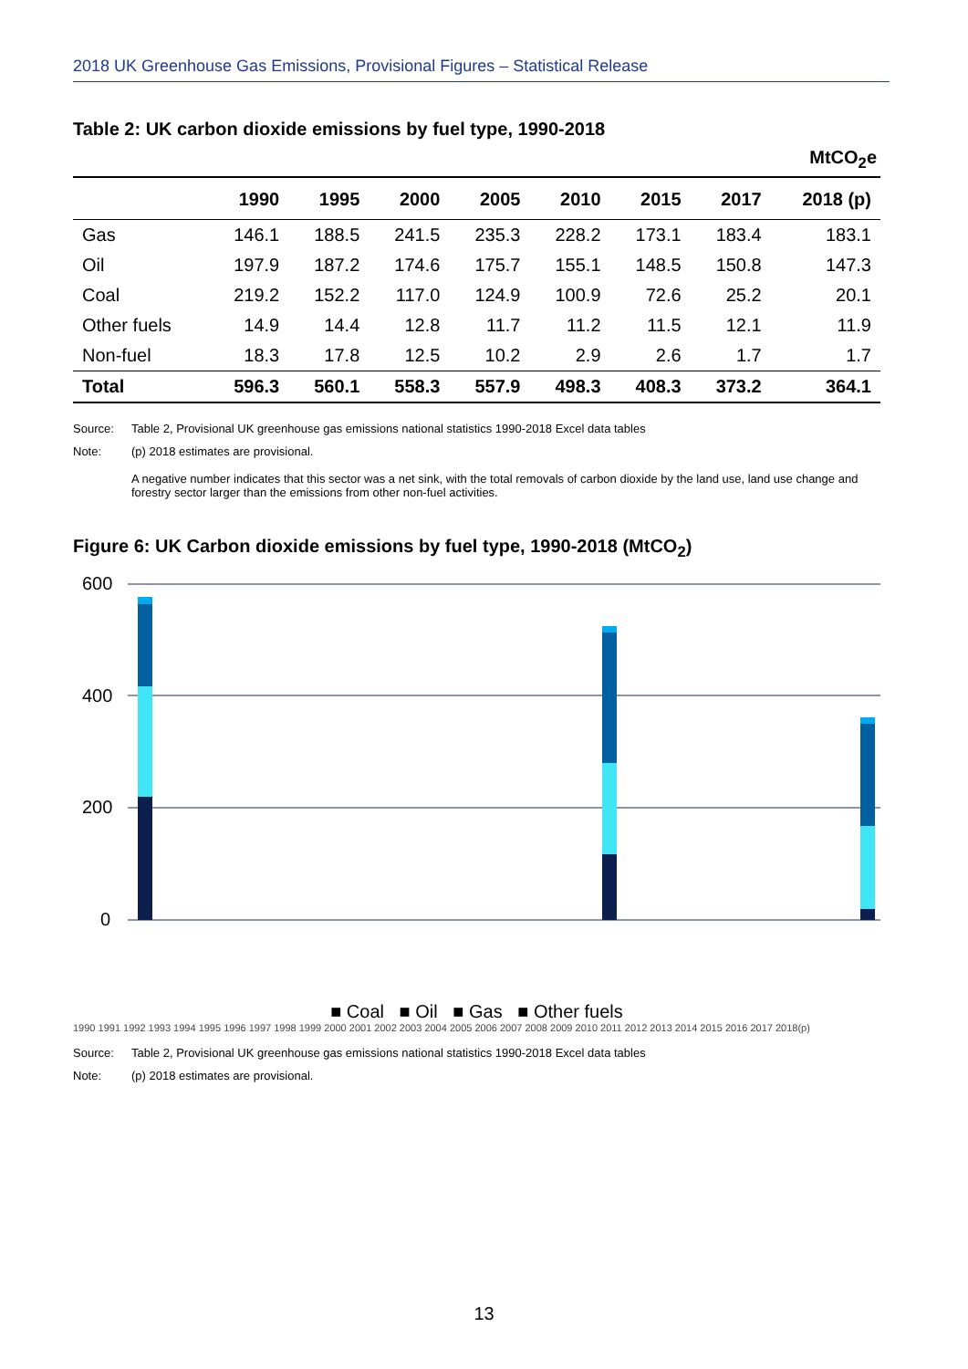2018 UK Greenhouse Gas Emissions, Provisional Figures – Statistical Release
Table 2: UK carbon dioxide emissions by fuel type, 1990-2018
| MtCO<sub>2</sub>e | | | | | | | | |
| | 1990 | 1995 | 2000 | 2005 | 2010 | 2015 | 2017 | 2018 (p) |
| Gas | 146.1 | 188.5 | 241.5 | 235.3 | 228.2 | 173.1 | 183.4 | 183.1 |
| Oil | 197.9 | 187.2 | 174.6 | 175.7 | 155.1 | 148.5 | 150.8 | 147.3 |
| Coal | 219.2 | 152.2 | 117.0 | 124.9 | 100.9 | 72.6 | 25.2 | 20.1 |
| Other fuels | 14.9 | 14.4 | 12.8 | 11.7 | 11.2 | 11.5 | 12.1 | 11.9 |
| Non-fuel | 18.3 | 17.8 | 12.5 | 10.2 | 2.9 | 2.6 | 1.7 | 1.7 |
| Total | 596.3 | 560.1 | 558.3 | 557.9 | 498.3 | 408.3 | 373.2 | 364.1 |
Source: Table 2, Provisional UK greenhouse gas emissions national statistics 1990-2018 Excel data tables
Note: (p) 2018 estimates are provisional.
A negative number indicates that this sector was a net sink, with the total removals of carbon dioxide by the land use, land use change and forestry sector larger than the emissions from other non-fuel activities.
Figure 6: UK Carbon dioxide emissions by fuel type, 1990-2018 (MtCO<sub>2</sub>)
600
400
200
0
■ Coal ■ Oil ■ Gas ■ Other fuels
1990 1991 1992 1993 1994 1995 1996 1997 1998 1999 2000 2001 2002 2003 2004 2005 2006 2007 2008 2009 2010 2011 2012 2013 2014 2015 2016 2017 2018(p)
Source: Table 2, Provisional UK greenhouse gas emissions national statistics 1990-2018 Excel data tables
Note: (p) 2018 estimates are provisional.
13